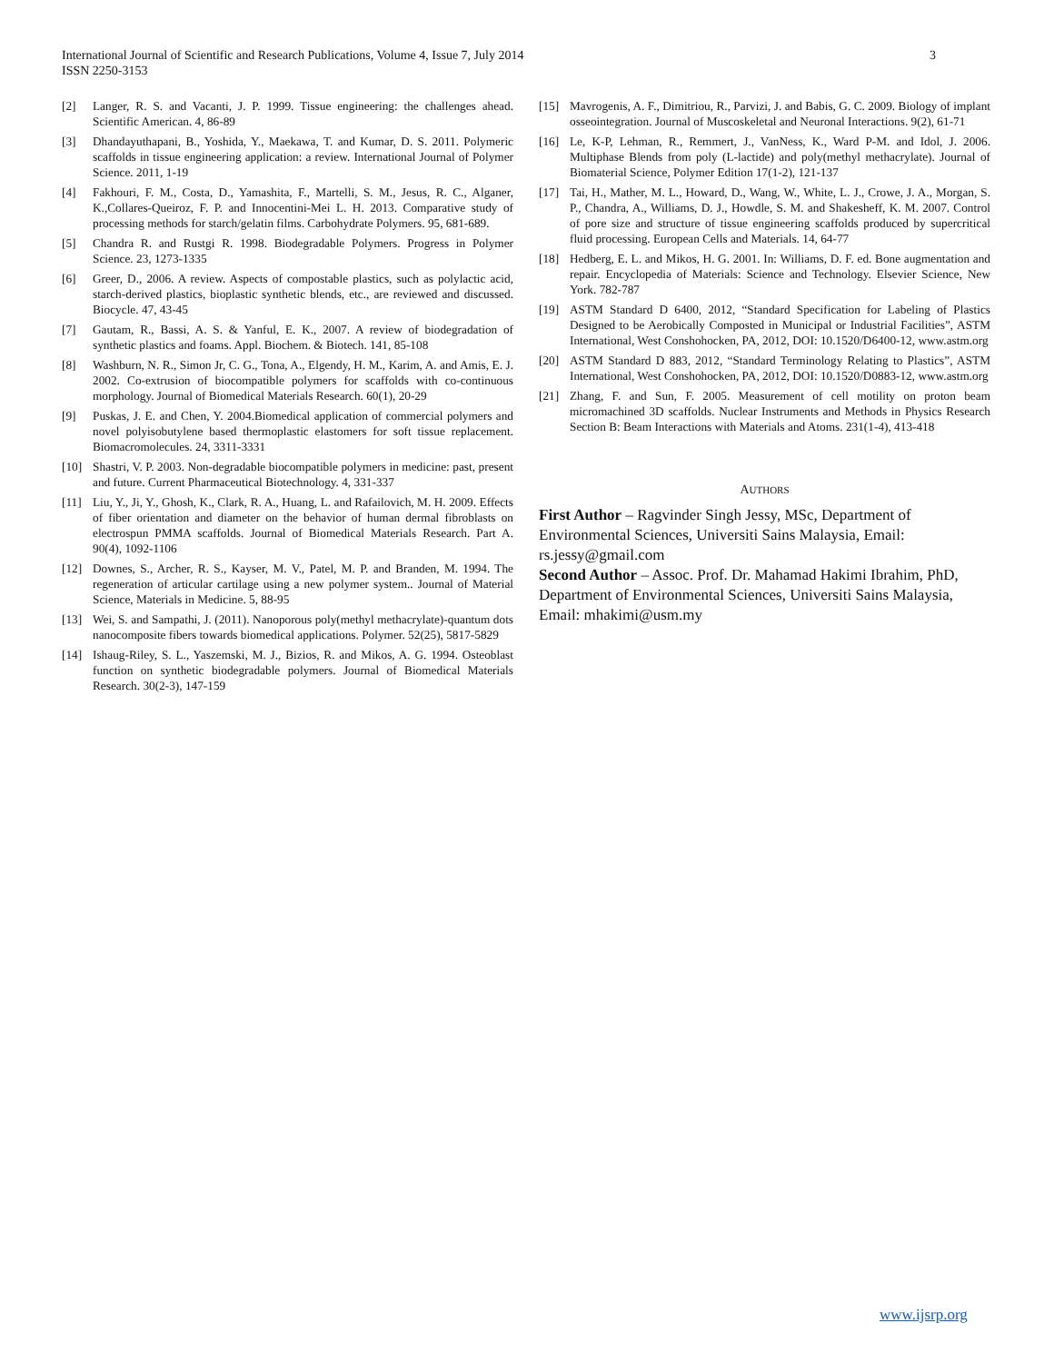3 International Journal of Scientific and Research Publications, Volume 4, Issue 7, July 2014
ISSN 2250-3153
[2] Langer, R. S. and Vacanti, J. P. 1999. Tissue engineering: the challenges ahead. Scientific American. 4, 86-89
[3] Dhandayuthapani, B., Yoshida, Y., Maekawa, T. and Kumar, D. S. 2011. Polymeric scaffolds in tissue engineering application: a review. International Journal of Polymer Science. 2011, 1-19
[4] Fakhouri, F. M., Costa, D., Yamashita, F., Martelli, S. M., Jesus, R. C., Alganer, K.,Collares-Queiroz, F. P. and Innocentini-Mei L. H. 2013. Comparative study of processing methods for starch/gelatin films. Carbohydrate Polymers. 95, 681-689.
[5] Chandra R. and Rustgi R. 1998. Biodegradable Polymers. Progress in Polymer Science. 23, 1273-1335
[6] Greer, D., 2006. A review. Aspects of compostable plastics, such as polylactic acid, starch-derived plastics, bioplastic synthetic blends, etc., are reviewed and discussed. Biocycle. 47, 43-45
[7] Gautam, R., Bassi, A. S. & Yanful, E. K., 2007. A review of biodegradation of synthetic plastics and foams. Appl. Biochem. & Biotech. 141, 85-108
[8] Washburn, N. R., Simon Jr, C. G., Tona, A., Elgendy, H. M., Karim, A. and Amis, E. J. 2002. Co-extrusion of biocompatible polymers for scaffolds with co-continuous morphology. Journal of Biomedical Materials Research. 60(1), 20-29
[9] Puskas, J. E. and Chen, Y. 2004.Biomedical application of commercial polymers and novel polyisobutylene based thermoplastic elastomers for soft tissue replacement. Biomacromolecules. 24, 3311-3331
[10] Shastri, V. P. 2003. Non-degradable biocompatible polymers in medicine: past, present and future. Current Pharmaceutical Biotechnology. 4, 331-337
[11] Liu, Y., Ji, Y., Ghosh, K., Clark, R. A., Huang, L. and Rafailovich, M. H. 2009. Effects of fiber orientation and diameter on the behavior of human dermal fibroblasts on electrospun PMMA scaffolds. Journal of Biomedical Materials Research. Part A. 90(4), 1092-1106
[12] Downes, S., Archer, R. S., Kayser, M. V., Patel, M. P. and Branden, M. 1994. The regeneration of articular cartilage using a new polymer system.. Journal of Material Science, Materials in Medicine. 5, 88-95
[13] Wei, S. and Sampathi, J. (2011). Nanoporous poly(methyl methacrylate)-quantum dots nanocomposite fibers towards biomedical applications. Polymer. 52(25), 5817-5829
[14] Ishaug-Riley, S. L., Yaszemski, M. J., Bizios, R. and Mikos, A. G. 1994. Osteoblast function on synthetic biodegradable polymers. Journal of Biomedical Materials Research. 30(2-3), 147-159
[15] Mavrogenis, A. F., Dimitriou, R., Parvizi, J. and Babis, G. C. 2009. Biology of implant osseointegration. Journal of Muscoskeletal and Neuronal Interactions. 9(2), 61-71
[16] Le, K-P, Lehman, R., Remmert, J., VanNess, K., Ward P-M. and Idol, J. 2006. Multiphase Blends from poly (L-lactide) and poly(methyl methacrylate). Journal of Biomaterial Science, Polymer Edition 17(1-2), 121-137
[17] Tai, H., Mather, M. L., Howard, D., Wang, W., White, L. J., Crowe, J. A., Morgan, S. P., Chandra, A., Williams, D. J., Howdle, S. M. and Shakesheff, K. M. 2007. Control of pore size and structure of tissue engineering scaffolds produced by supercritical fluid processing. European Cells and Materials. 14, 64-77
[18] Hedberg, E. L. and Mikos, H. G. 2001. In: Williams, D. F. ed. Bone augmentation and repair. Encyclopedia of Materials: Science and Technology. Elsevier Science, New York. 782-787
[19] ASTM Standard D 6400, 2012, “Standard Specification for Labeling of Plastics Designed to be Aerobically Composted in Municipal or Industrial Facilities”, ASTM International, West Conshohocken, PA, 2012, DOI: 10.1520/D6400-12, www.astm.org
[20] ASTM Standard D 883, 2012, “Standard Terminology Relating to Plastics”, ASTM International, West Conshohocken, PA, 2012, DOI: 10.1520/D0883-12, www.astm.org
[21] Zhang, F. and Sun, F. 2005. Measurement of cell motility on proton beam micromachined 3D scaffolds. Nuclear Instruments and Methods in Physics Research Section B: Beam Interactions with Materials and Atoms. 231(1-4), 413-418
AUTHORS
First Author – Ragvinder Singh Jessy, MSc, Department of Environmental Sciences, Universiti Sains Malaysia, Email: rs.jessy@gmail.com
Second Author – Assoc. Prof. Dr. Mahamad Hakimi Ibrahim, PhD, Department of Environmental Sciences, Universiti Sains Malaysia, Email: mhakimi@usm.my
www.ijsrp.org